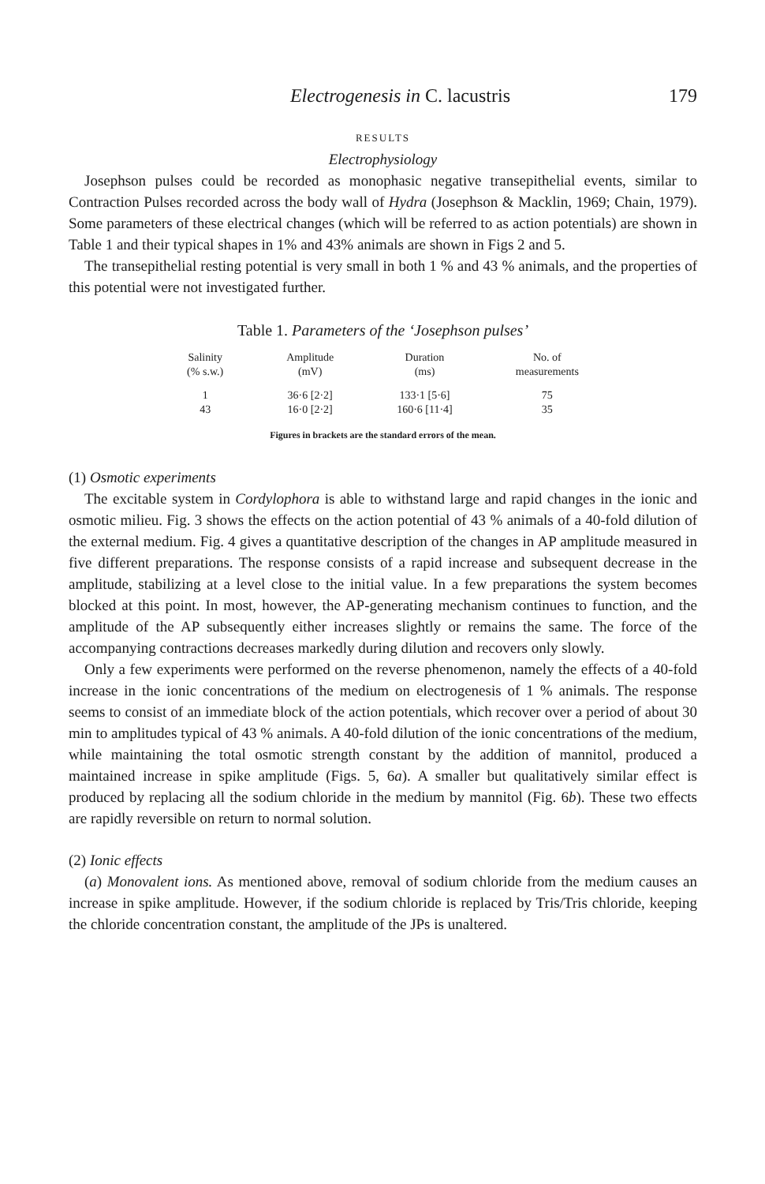Electrogenesis in C. lacustris 179
RESULTS
Electrophysiology
Josephson pulses could be recorded as monophasic negative transepithelial events, similar to Contraction Pulses recorded across the body wall of Hydra (Josephson & Macklin, 1969; Chain, 1979). Some parameters of these electrical changes (which will be referred to as action potentials) are shown in Table 1 and their typical shapes in 1% and 43% animals are shown in Figs 2 and 5.
The transepithelial resting potential is very small in both 1 % and 43 % animals, and the properties of this potential were not investigated further.
Table 1. Parameters of the ‘Josephson pulses’
| Salinity (% s.w.) | Amplitude (mV) | Duration (ms) | No. of measurements |
| --- | --- | --- | --- |
| 1 | 36·6 [2·2] | 133·1 [5·6] | 75 |
| 43 | 16·0 [2·2] | 160·6 [11·4] | 35 |
Figures in brackets are the standard errors of the mean.
(1) Osmotic experiments
The excitable system in Cordylophora is able to withstand large and rapid changes in the ionic and osmotic milieu. Fig. 3 shows the effects on the action potential of 43 % animals of a 40-fold dilution of the external medium. Fig. 4 gives a quantitative description of the changes in AP amplitude measured in five different preparations. The response consists of a rapid increase and subsequent decrease in the amplitude, stabilizing at a level close to the initial value. In a few preparations the system becomes blocked at this point. In most, however, the AP-generating mechanism continues to function, and the amplitude of the AP subsequently either increases slightly or remains the same. The force of the accompanying contractions decreases markedly during dilution and recovers only slowly.
Only a few experiments were performed on the reverse phenomenon, namely the effects of a 40-fold increase in the ionic concentrations of the medium on electrogenesis of 1 % animals. The response seems to consist of an immediate block of the action potentials, which recover over a period of about 30 min to amplitudes typical of 43 % animals. A 40-fold dilution of the ionic concentrations of the medium, while maintaining the total osmotic strength constant by the addition of mannitol, produced a maintained increase in spike amplitude (Figs. 5, 6a). A smaller but qualitatively similar effect is produced by replacing all the sodium chloride in the medium by mannitol (Fig. 6b). These two effects are rapidly reversible on return to normal solution.
(2) Ionic effects
(a) Monovalent ions. As mentioned above, removal of sodium chloride from the medium causes an increase in spike amplitude. However, if the sodium chloride is replaced by Tris/Tris chloride, keeping the chloride concentration constant, the amplitude of the JPs is unaltered.